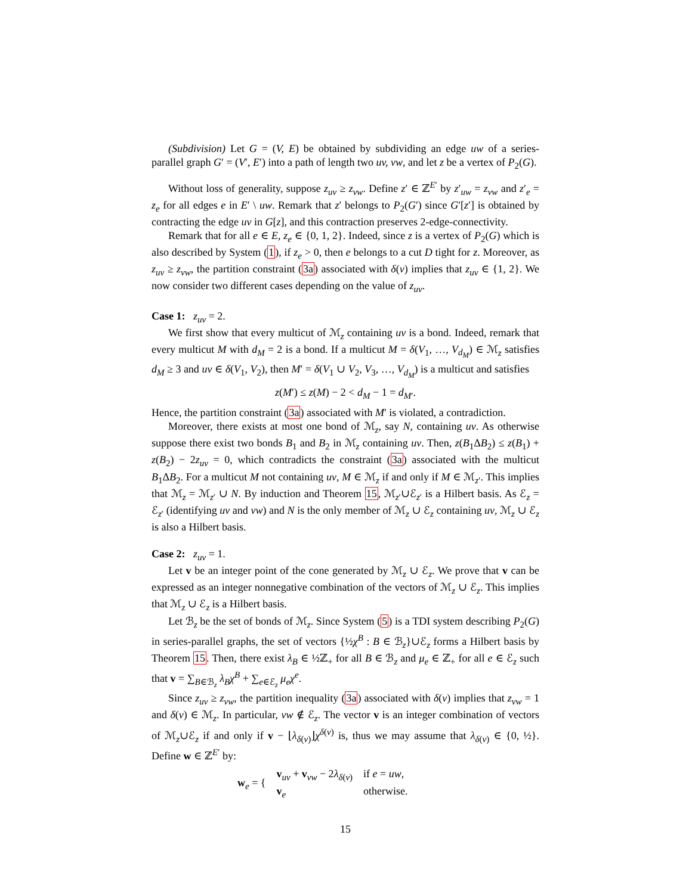(Subdivision) Let G = (V, E) be obtained by subdividing an edge uw of a series-parallel graph G′ = (V′, E′) into a path of length two uv, vw, and let z be a vertex of P<sub>2</sub>(G).
Without loss of generality, suppose z<sub>uv</sub> ≥ z<sub>vw</sub>. Define z′ ∈ ℤ<sup>E′</sup> by z′<sub>uw</sub> = z<sub>vw</sub> and z′<sub>e</sub> = z<sub>e</sub> for all edges e in E′ \ uw. Remark that z′ belongs to P<sub>2</sub>(G′) since G′[z′] is obtained by contracting the edge uv in G[z], and this contraction preserves 2-edge-connectivity.
Remark that for all e ∈ E, z<sub>e</sub> ∈ {0, 1, 2}. Indeed, since z is a vertex of P<sub>2</sub>(G) which is also described by System (1), if z<sub>e</sub> > 0, then e belongs to a cut D tight for z. Moreover, as z<sub>uv</sub> ≥ z<sub>vw</sub>, the partition constraint (3a) associated with δ(v) implies that z<sub>uv</sub> ∈ {1, 2}. We now consider two different cases depending on the value of z<sub>uv</sub>.
Case 1: z<sub>uv</sub> = 2.
We first show that every multicut of ℳ<sub>z</sub> containing uv is a bond. Indeed, remark that every multicut M with d<sub>M</sub> = 2 is a bond. If a multicut M = δ(V<sub>1</sub>, …, V<sub>d<sub>M</sub></sub>) ∈ ℳ<sub>z</sub> satisfies d<sub>M</sub> ≥ 3 and uv ∈ δ(V<sub>1</sub>, V<sub>2</sub>), then M′ = δ(V<sub>1</sub> ∪ V<sub>2</sub>, V<sub>3</sub>, …, V<sub>d<sub>M</sub></sub>) is a multicut and satisfies
z(M′) ≤ z(M) − 2 < d<sub>M</sub> − 1 = d<sub>M′</sub>.
Hence, the partition constraint (3a) associated with M′ is violated, a contradiction.
Moreover, there exists at most one bond of ℳ<sub>z</sub>, say N, containing uv. As otherwise suppose there exist two bonds B<sub>1</sub> and B<sub>2</sub> in ℳ<sub>z</sub> containing uv. Then, z(B<sub>1</sub>ΔB<sub>2</sub>) ≤ z(B<sub>1</sub>) + z(B<sub>2</sub>) − 2z<sub>uv</sub> = 0, which contradicts the constraint (3a) associated with the multicut B<sub>1</sub>ΔB<sub>2</sub>. For a multicut M not containing uv, M ∈ ℳ<sub>z</sub> if and only if M ∈ ℳ<sub>z′</sub>. This implies that ℳ<sub>z</sub> = ℳ<sub>z′</sub> ∪ N. By induction and Theorem 15, ℳ<sub>z′</sub>∪ℰ<sub>z′</sub> is a Hilbert basis. As ℰ<sub>z</sub> = ℰ<sub>z′</sub> (identifying uv and vw) and N is the only member of ℳ<sub>z</sub> ∪ ℰ<sub>z</sub> containing uv, ℳ<sub>z</sub> ∪ ℰ<sub>z</sub> is also a Hilbert basis.
Case 2: z<sub>uv</sub> = 1.
Let v be an integer point of the cone generated by ℳ<sub>z</sub> ∪ ℰ<sub>z</sub>. We prove that v can be expressed as an integer nonnegative combination of the vectors of ℳ<sub>z</sub> ∪ ℰ<sub>z</sub>. This implies that ℳ<sub>z</sub> ∪ ℰ<sub>z</sub> is a Hilbert basis.
Let ℬ<sub>z</sub> be the set of bonds of ℳ<sub>z</sub>. Since System (5) is a TDI system describing P<sub>2</sub>(G) in series-parallel graphs, the set of vectors {½χ<sup>B</sup> : B ∈ ℬ<sub>z</sub>}∪ℰ<sub>z</sub> forms a Hilbert basis by Theorem 15. Then, there exist λ<sub>B</sub> ∈ ½ℤ<sub>+</sub> for all B ∈ ℬ<sub>z</sub> and μ<sub>e</sub> ∈ ℤ<sub>+</sub> for all e ∈ ℰ<sub>z</sub> such that v = ∑<sub>B∈ℬ<sub>z</sub></sub> λ<sub>B</sub>χ<sup>B</sup> + ∑<sub>e∈ℰ<sub>z</sub></sub> μ<sub>e</sub>χ<sup>e</sup>.
Since z<sub>uv</sub> ≥ z<sub>vw</sub>, the partition inequality (3a) associated with δ(v) implies that z<sub>vw</sub> = 1 and δ(v) ∈ ℳ<sub>z</sub>. In particular, vw ∉ ℰ<sub>z</sub>. The vector v is an integer combination of vectors of ℳ<sub>z</sub>∪ℰ<sub>z</sub> if and only if v − ⌊λ<sub>δ(v)</sub>⌋χ<sup>δ(v)</sup> is, thus we may assume that λ<sub>δ(v)</sub> ∈ {0, ½}. Define w ∈ ℤ<sup>E′</sup> by:
| w<sub>e</sub> = { | v<sub>uv</sub> + v<sub>vw</sub> − 2 λ<sub>δ(v)</sub> | if e = uw , |
| | v<sub>e</sub> | otherwise. |
15